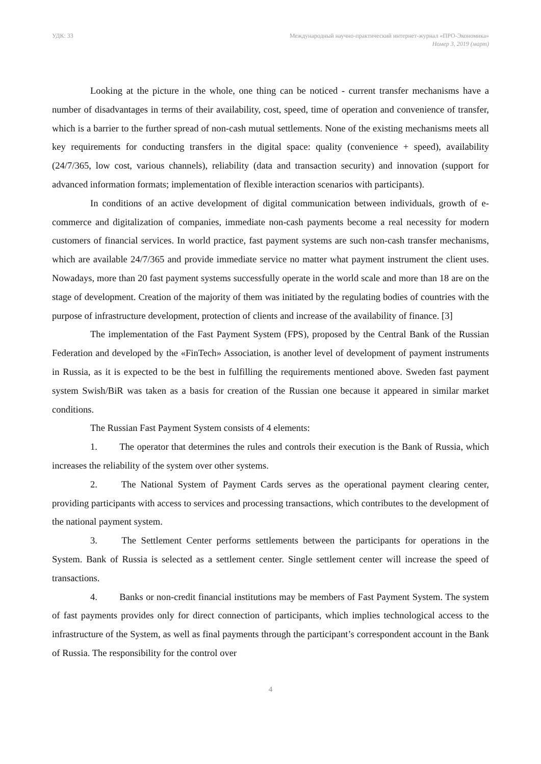УДК: 33 Международный научно-практический интернет-журнал «ПРО-Экономика»
Номер 3, 2019 (март)
Looking at the picture in the whole, one thing can be noticed - current transfer mechanisms have a number of disadvantages in terms of their availability, cost, speed, time of operation and convenience of transfer, which is a barrier to the further spread of non-cash mutual settlements. None of the existing mechanisms meets all key requirements for conducting transfers in the digital space: quality (convenience + speed), availability (24/7/365, low cost, various channels), reliability (data and transaction security) and innovation (support for advanced information formats; implementation of flexible interaction scenarios with participants).
In conditions of an active development of digital communication between individuals, growth of e-commerce and digitalization of companies, immediate non-cash payments become a real necessity for modern customers of financial services. In world practice, fast payment systems are such non-cash transfer mechanisms, which are available 24/7/365 and provide immediate service no matter what payment instrument the client uses. Nowadays, more than 20 fast payment systems successfully operate in the world scale and more than 18 are on the stage of development. Creation of the majority of them was initiated by the regulating bodies of countries with the purpose of infrastructure development, protection of clients and increase of the availability of finance. [3]
The implementation of the Fast Payment System (FPS), proposed by the Central Bank of the Russian Federation and developed by the «FinTech» Association, is another level of development of payment instruments in Russia, as it is expected to be the best in fulfilling the requirements mentioned above. Sweden fast payment system Swish/BiR was taken as a basis for creation of the Russian one because it appeared in similar market conditions.
The Russian Fast Payment System consists of 4 elements:
1. The operator that determines the rules and controls their execution is the Bank of Russia, which increases the reliability of the system over other systems.
2. The National System of Payment Cards serves as the operational payment clearing center, providing participants with access to services and processing transactions, which contributes to the development of the national payment system.
3. The Settlement Center performs settlements between the participants for operations in the System. Bank of Russia is selected as a settlement center. Single settlement center will increase the speed of transactions.
4. Banks or non-credit financial institutions may be members of Fast Payment System. The system of fast payments provides only for direct connection of participants, which implies technological access to the infrastructure of the System, as well as final payments through the participant’s correspondent account in the Bank of Russia. The responsibility for the control over
4